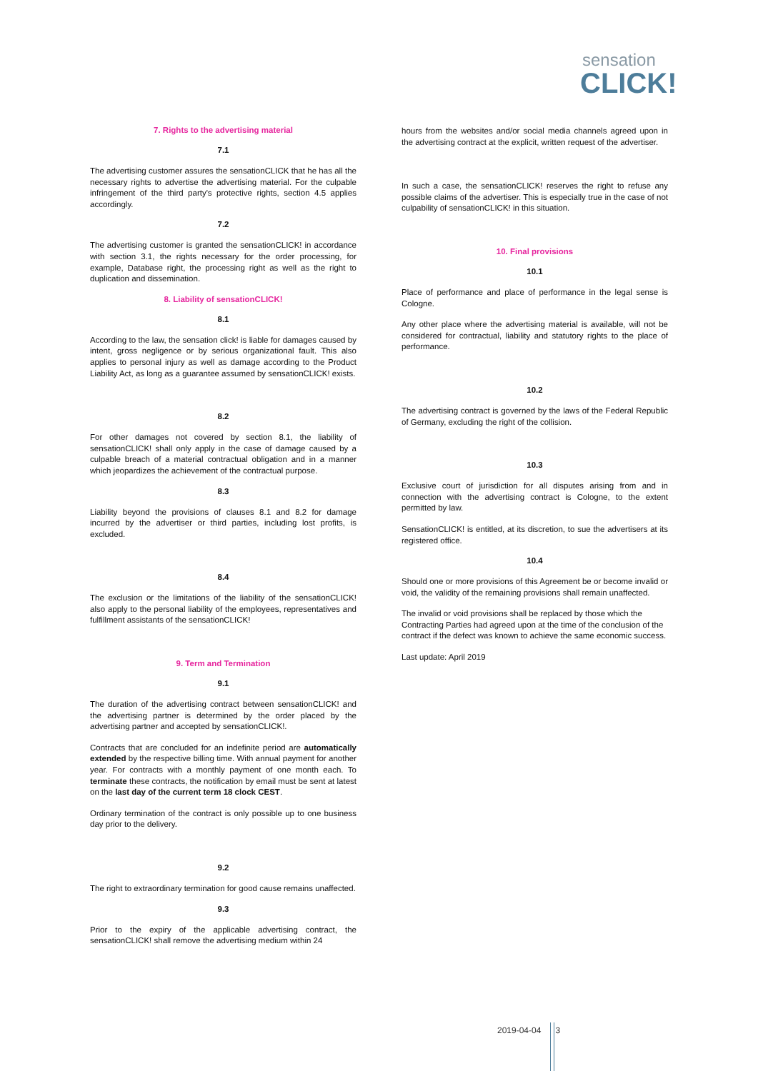sensation
CLICK!
7. Rights to the advertising material
7.1
The advertising customer assures the sensationCLICK that he has all the necessary rights to advertise the advertising material. For the culpable infringement of the third party's protective rights, section 4.5 applies accordingly.
7.2
The advertising customer is granted the sensationCLICK! in accordance with section 3.1, the rights necessary for the order processing, for example, Database right, the processing right as well as the right to duplication and dissemination.
8. Liability of sensationCLICK!
8.1
According to the law, the sensation click! is liable for damages caused by intent, gross negligence or by serious organizational fault. This also applies to personal injury as well as damage according to the Product Liability Act, as long as a guarantee assumed by sensationCLICK! exists.
8.2
For other damages not covered by section 8.1, the liability of sensationCLICK! shall only apply in the case of damage caused by a culpable breach of a material contractual obligation and in a manner which jeopardizes the achievement of the contractual purpose.
8.3
Liability beyond the provisions of clauses 8.1 and 8.2 for damage incurred by the advertiser or third parties, including lost profits, is excluded.
8.4
The exclusion or the limitations of the liability of the sensationCLICK! also apply to the personal liability of the employees, representatives and fulfillment assistants of the sensationCLICK!
9. Term and Termination
9.1
The duration of the advertising contract between sensationCLICK! and the advertising partner is determined by the order placed by the advertising partner and accepted by sensationCLICK!.
Contracts that are concluded for an indefinite period are automatically extended by the respective billing time. With annual payment for another year. For contracts with a monthly payment of one month each. To terminate these contracts, the notification by email must be sent at latest on the last day of the current term 18 clock CEST.
Ordinary termination of the contract is only possible up to one business day prior to the delivery.
9.2
The right to extraordinary termination for good cause remains unaffected.
9.3
Prior to the expiry of the applicable advertising contract, the sensationCLICK! shall remove the advertising medium within 24
hours from the websites and/or social media channels agreed upon in the advertising contract at the explicit, written request of the advertiser.
In such a case, the sensationCLICK! reserves the right to refuse any possible claims of the advertiser. This is especially true in the case of not culpability of sensationCLICK! in this situation.
10. Final provisions
10.1
Place of performance and place of performance in the legal sense is Cologne.
Any other place where the advertising material is available, will not be considered for contractual, liability and statutory rights to the place of performance.
10.2
The advertising contract is governed by the laws of the Federal Republic of Germany, excluding the right of the collision.
10.3
Exclusive court of jurisdiction for all disputes arising from and in connection with the advertising contract is Cologne, to the extent permitted by law.
SensationCLICK! is entitled, at its discretion, to sue the advertisers at its registered office.
10.4
Should one or more provisions of this Agreement be or become invalid or void, the validity of the remaining provisions shall remain unaffected.
The invalid or void provisions shall be replaced by those which the Contracting Parties had agreed upon at the time of the conclusion of the contract if the defect was known to achieve the same economic success.
Last update: April 2019
2019-04-04 3